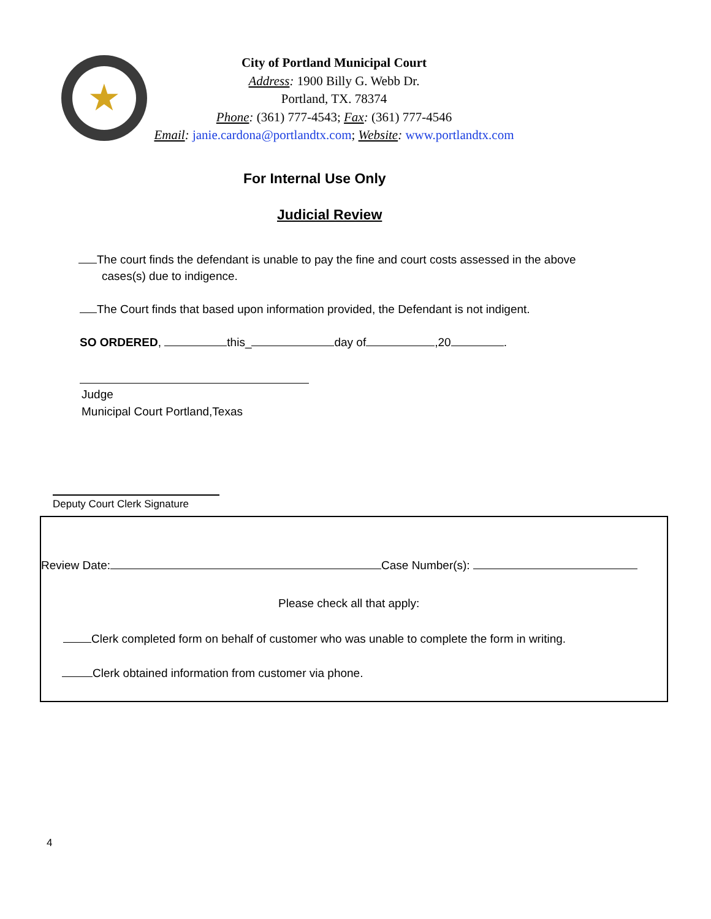★
City of Portland Municipal Court
Address: 1900 Billy G. Webb Dr.
Portland, TX. 78374
Phone: (361) 777-4543; Fax: (361) 777-4546
Email: janie.cardona@portlandtx.com; Website: www.portlandtx.com
For Internal Use Only
Judicial Review
The court finds the defendant is unable to pay the fine and court costs assessed in the above
cases(s) due to indigence.
The Court finds that based upon information provided, the Defendant is not indigent.
SO ORDERED, this_ day of ,20 .
Judge
Municipal Court Portland,Texas
Deputy Court Clerk Signature
Review Date: Case Number(s):
Please check all that apply:
Clerk completed form on behalf of customer who was unable to complete the form in writing.
Clerk obtained information from customer via phone.
4